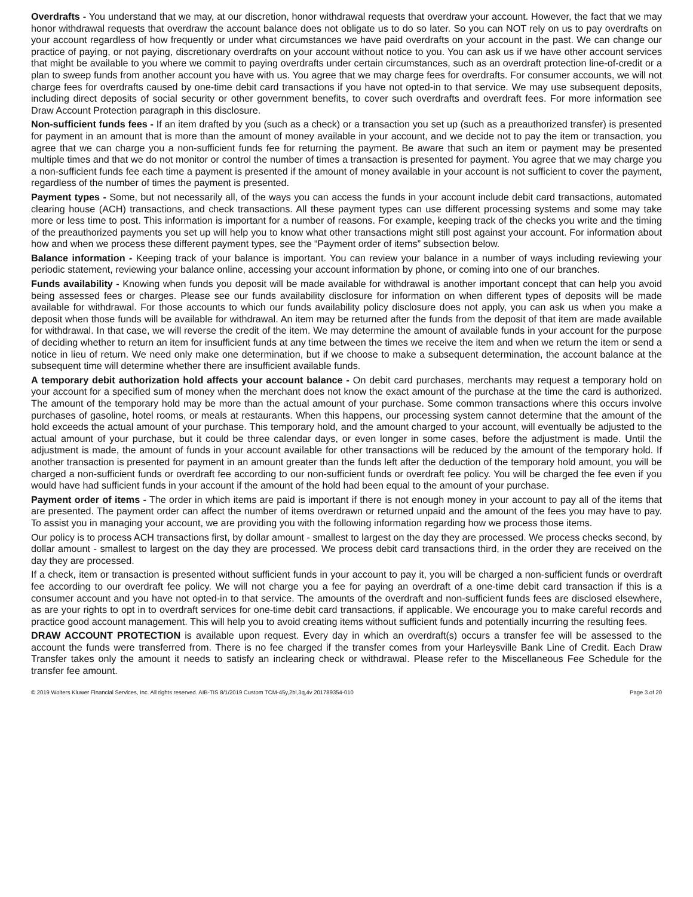Overdrafts - You understand that we may, at our discretion, honor withdrawal requests that overdraw your account. However, the fact that we may honor withdrawal requests that overdraw the account balance does not obligate us to do so later. So you can NOT rely on us to pay overdrafts on your account regardless of how frequently or under what circumstances we have paid overdrafts on your account in the past. We can change our practice of paying, or not paying, discretionary overdrafts on your account without notice to you. You can ask us if we have other account services that might be available to you where we commit to paying overdrafts under certain circumstances, such as an overdraft protection line-of-credit or a plan to sweep funds from another account you have with us. You agree that we may charge fees for overdrafts. For consumer accounts, we will not charge fees for overdrafts caused by one-time debit card transactions if you have not opted-in to that service. We may use subsequent deposits, including direct deposits of social security or other government benefits, to cover such overdrafts and overdraft fees. For more information see Draw Account Protection paragraph in this disclosure.
Non-sufficient funds fees - If an item drafted by you (such as a check) or a transaction you set up (such as a preauthorized transfer) is presented for payment in an amount that is more than the amount of money available in your account, and we decide not to pay the item or transaction, you agree that we can charge you a non-sufficient funds fee for returning the payment. Be aware that such an item or payment may be presented multiple times and that we do not monitor or control the number of times a transaction is presented for payment. You agree that we may charge you a non-sufficient funds fee each time a payment is presented if the amount of money available in your account is not sufficient to cover the payment, regardless of the number of times the payment is presented.
Payment types - Some, but not necessarily all, of the ways you can access the funds in your account include debit card transactions, automated clearing house (ACH) transactions, and check transactions. All these payment types can use different processing systems and some may take more or less time to post. This information is important for a number of reasons. For example, keeping track of the checks you write and the timing of the preauthorized payments you set up will help you to know what other transactions might still post against your account. For information about how and when we process these different payment types, see the “Payment order of items” subsection below.
Balance information - Keeping track of your balance is important. You can review your balance in a number of ways including reviewing your periodic statement, reviewing your balance online, accessing your account information by phone, or coming into one of our branches.
Funds availability - Knowing when funds you deposit will be made available for withdrawal is another important concept that can help you avoid being assessed fees or charges. Please see our funds availability disclosure for information on when different types of deposits will be made available for withdrawal. For those accounts to which our funds availability policy disclosure does not apply, you can ask us when you make a deposit when those funds will be available for withdrawal. An item may be returned after the funds from the deposit of that item are made available for withdrawal. In that case, we will reverse the credit of the item. We may determine the amount of available funds in your account for the purpose of deciding whether to return an item for insufficient funds at any time between the times we receive the item and when we return the item or send a notice in lieu of return. We need only make one determination, but if we choose to make a subsequent determination, the account balance at the subsequent time will determine whether there are insufficient available funds.
A temporary debit authorization hold affects your account balance - On debit card purchases, merchants may request a temporary hold on your account for a specified sum of money when the merchant does not know the exact amount of the purchase at the time the card is authorized. The amount of the temporary hold may be more than the actual amount of your purchase. Some common transactions where this occurs involve purchases of gasoline, hotel rooms, or meals at restaurants. When this happens, our processing system cannot determine that the amount of the hold exceeds the actual amount of your purchase. This temporary hold, and the amount charged to your account, will eventually be adjusted to the actual amount of your purchase, but it could be three calendar days, or even longer in some cases, before the adjustment is made. Until the adjustment is made, the amount of funds in your account available for other transactions will be reduced by the amount of the temporary hold. If another transaction is presented for payment in an amount greater than the funds left after the deduction of the temporary hold amount, you will be charged a non-sufficient funds or overdraft fee according to our non-sufficient funds or overdraft fee policy. You will be charged the fee even if you would have had sufficient funds in your account if the amount of the hold had been equal to the amount of your purchase.
Payment order of items - The order in which items are paid is important if there is not enough money in your account to pay all of the items that are presented. The payment order can affect the number of items overdrawn or returned unpaid and the amount of the fees you may have to pay. To assist you in managing your account, we are providing you with the following information regarding how we process those items.
Our policy is to process ACH transactions first, by dollar amount - smallest to largest on the day they are processed. We process checks second, by dollar amount - smallest to largest on the day they are processed. We process debit card transactions third, in the order they are received on the day they are processed.
If a check, item or transaction is presented without sufficient funds in your account to pay it, you will be charged a non-sufficient funds or overdraft fee according to our overdraft fee policy. We will not charge you a fee for paying an overdraft of a one-time debit card transaction if this is a consumer account and you have not opted-in to that service. The amounts of the overdraft and non-sufficient funds fees are disclosed elsewhere, as are your rights to opt in to overdraft services for one-time debit card transactions, if applicable. We encourage you to make careful records and practice good account management. This will help you to avoid creating items without sufficient funds and potentially incurring the resulting fees.
DRAW ACCOUNT PROTECTION is available upon request. Every day in which an overdraft(s) occurs a transfer fee will be assessed to the account the funds were transferred from. There is no fee charged if the transfer comes from your Harleysville Bank Line of Credit. Each Draw Transfer takes only the amount it needs to satisfy an inclearing check or withdrawal. Please refer to the Miscellaneous Fee Schedule for the transfer fee amount.
© 2019 Wolters Kluwer Financial Services, Inc. All rights reserved. AIB-TIS 8/1/2019 Custom TCM-45y,2bl,3q,4v 201789354-010 Page 3 of 20